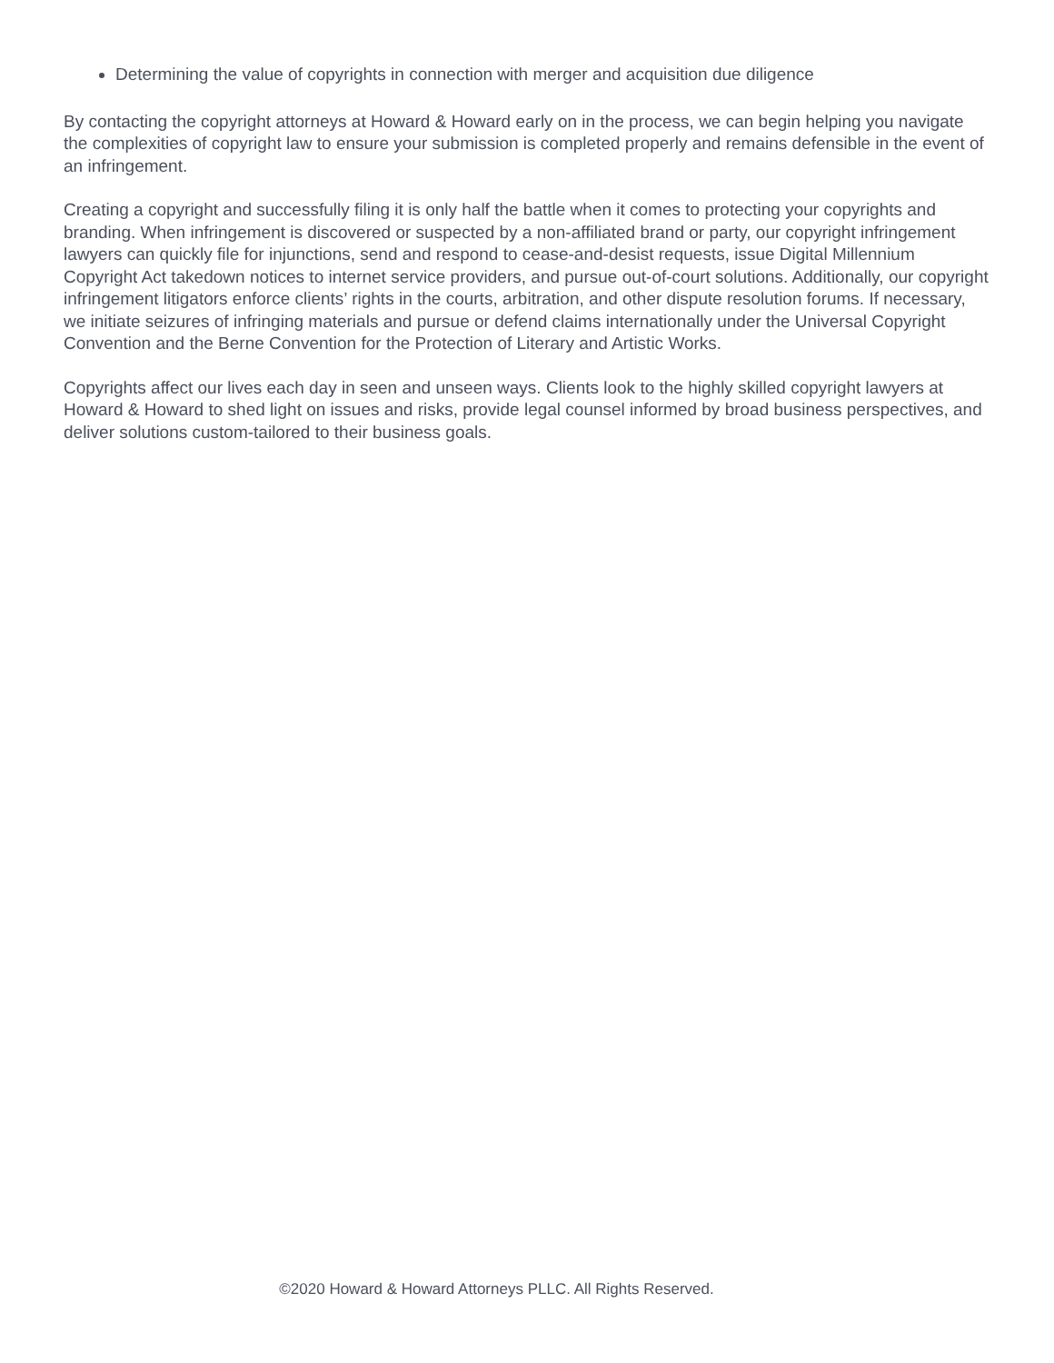Determining the value of copyrights in connection with merger and acquisition due diligence
By contacting the copyright attorneys at Howard & Howard early on in the process, we can begin helping you navigate the complexities of copyright law to ensure your submission is completed properly and remains defensible in the event of an infringement.
Creating a copyright and successfully filing it is only half the battle when it comes to protecting your copyrights and branding. When infringement is discovered or suspected by a non-affiliated brand or party, our copyright infringement lawyers can quickly file for injunctions, send and respond to cease-and-desist requests, issue Digital Millennium Copyright Act takedown notices to internet service providers, and pursue out-of-court solutions. Additionally, our copyright infringement litigators enforce clients’ rights in the courts, arbitration, and other dispute resolution forums. If necessary, we initiate seizures of infringing materials and pursue or defend claims internationally under the Universal Copyright Convention and the Berne Convention for the Protection of Literary and Artistic Works.
Copyrights affect our lives each day in seen and unseen ways. Clients look to the highly skilled copyright lawyers at Howard & Howard to shed light on issues and risks, provide legal counsel informed by broad business perspectives, and deliver solutions custom-tailored to their business goals.
©2020 Howard & Howard Attorneys PLLC. All Rights Reserved.